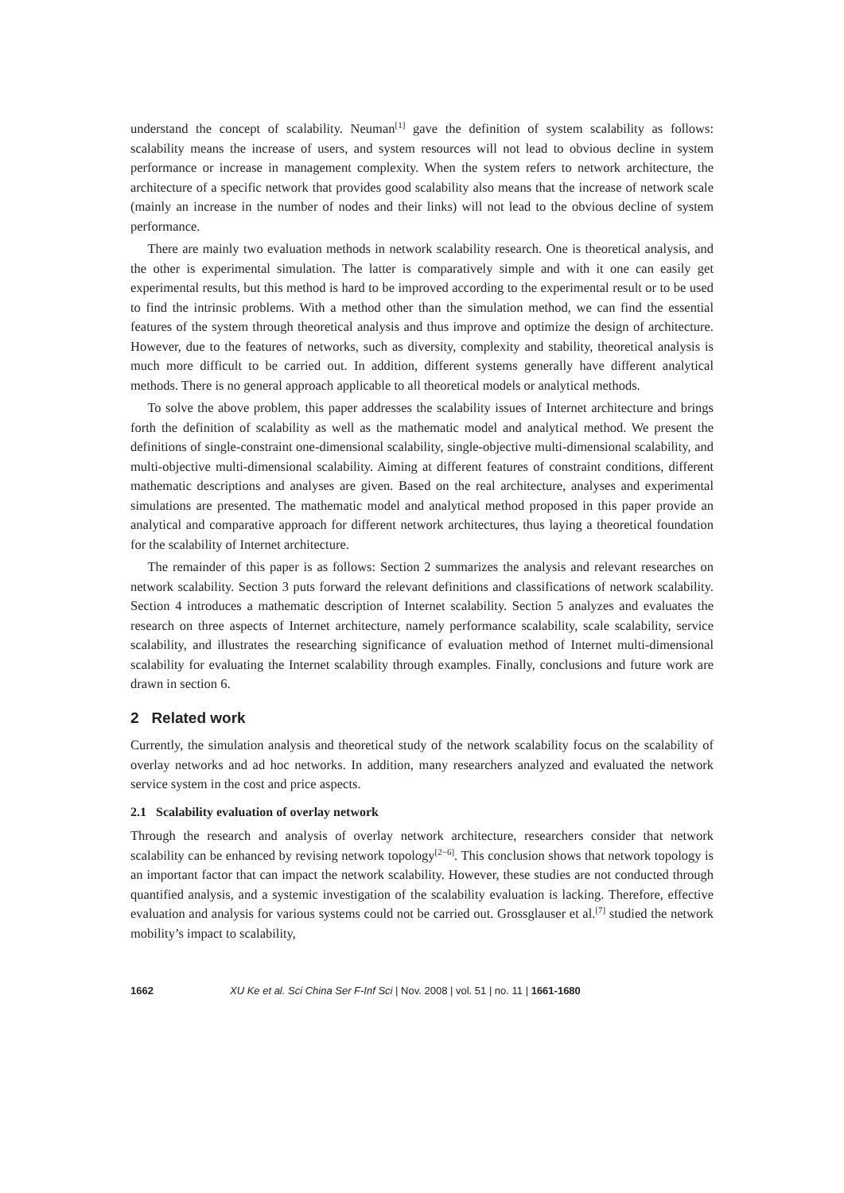understand the concept of scalability. Neuman<sup>[1]</sup> gave the definition of system scalability as follows: scalability means the increase of users, and system resources will not lead to obvious decline in system performance or increase in management complexity. When the system refers to network architecture, the architecture of a specific network that provides good scalability also means that the increase of network scale (mainly an increase in the number of nodes and their links) will not lead to the obvious decline of system performance.
There are mainly two evaluation methods in network scalability research. One is theoretical analysis, and the other is experimental simulation. The latter is comparatively simple and with it one can easily get experimental results, but this method is hard to be improved according to the experimental result or to be used to find the intrinsic problems. With a method other than the simulation method, we can find the essential features of the system through theoretical analysis and thus improve and optimize the design of architecture. However, due to the features of networks, such as diversity, complexity and stability, theoretical analysis is much more difficult to be carried out. In addition, different systems generally have different analytical methods. There is no general approach applicable to all theoretical models or analytical methods.
To solve the above problem, this paper addresses the scalability issues of Internet architecture and brings forth the definition of scalability as well as the mathematic model and analytical method. We present the definitions of single-constraint one-dimensional scalability, single-objective multi-dimensional scalability, and multi-objective multi-dimensional scalability. Aiming at different features of constraint conditions, different mathematic descriptions and analyses are given. Based on the real architecture, analyses and experimental simulations are presented. The mathematic model and analytical method proposed in this paper provide an analytical and comparative approach for different network architectures, thus laying a theoretical foundation for the scalability of Internet architecture.
The remainder of this paper is as follows: Section 2 summarizes the analysis and relevant researches on network scalability. Section 3 puts forward the relevant definitions and classifications of network scalability. Section 4 introduces a mathematic description of Internet scalability. Section 5 analyzes and evaluates the research on three aspects of Internet architecture, namely performance scalability, scale scalability, service scalability, and illustrates the researching significance of evaluation method of Internet multi-dimensional scalability for evaluating the Internet scalability through examples. Finally, conclusions and future work are drawn in section 6.
2 Related work
Currently, the simulation analysis and theoretical study of the network scalability focus on the scalability of overlay networks and ad hoc networks. In addition, many researchers analyzed and evaluated the network service system in the cost and price aspects.
2.1 Scalability evaluation of overlay network
Through the research and analysis of overlay network architecture, researchers consider that network scalability can be enhanced by revising network topology<sup>[2−6]</sup>. This conclusion shows that network topology is an important factor that can impact the network scalability. However, these studies are not conducted through quantified analysis, and a systemic investigation of the scalability evaluation is lacking. Therefore, effective evaluation and analysis for various systems could not be carried out. Grossglauser et al.<sup>[7]</sup> studied the network mobility’s impact to scalability,
1662 XU Ke et al. Sci China Ser F-Inf Sci | Nov. 2008 | vol. 51 | no. 11 | 1661-1680